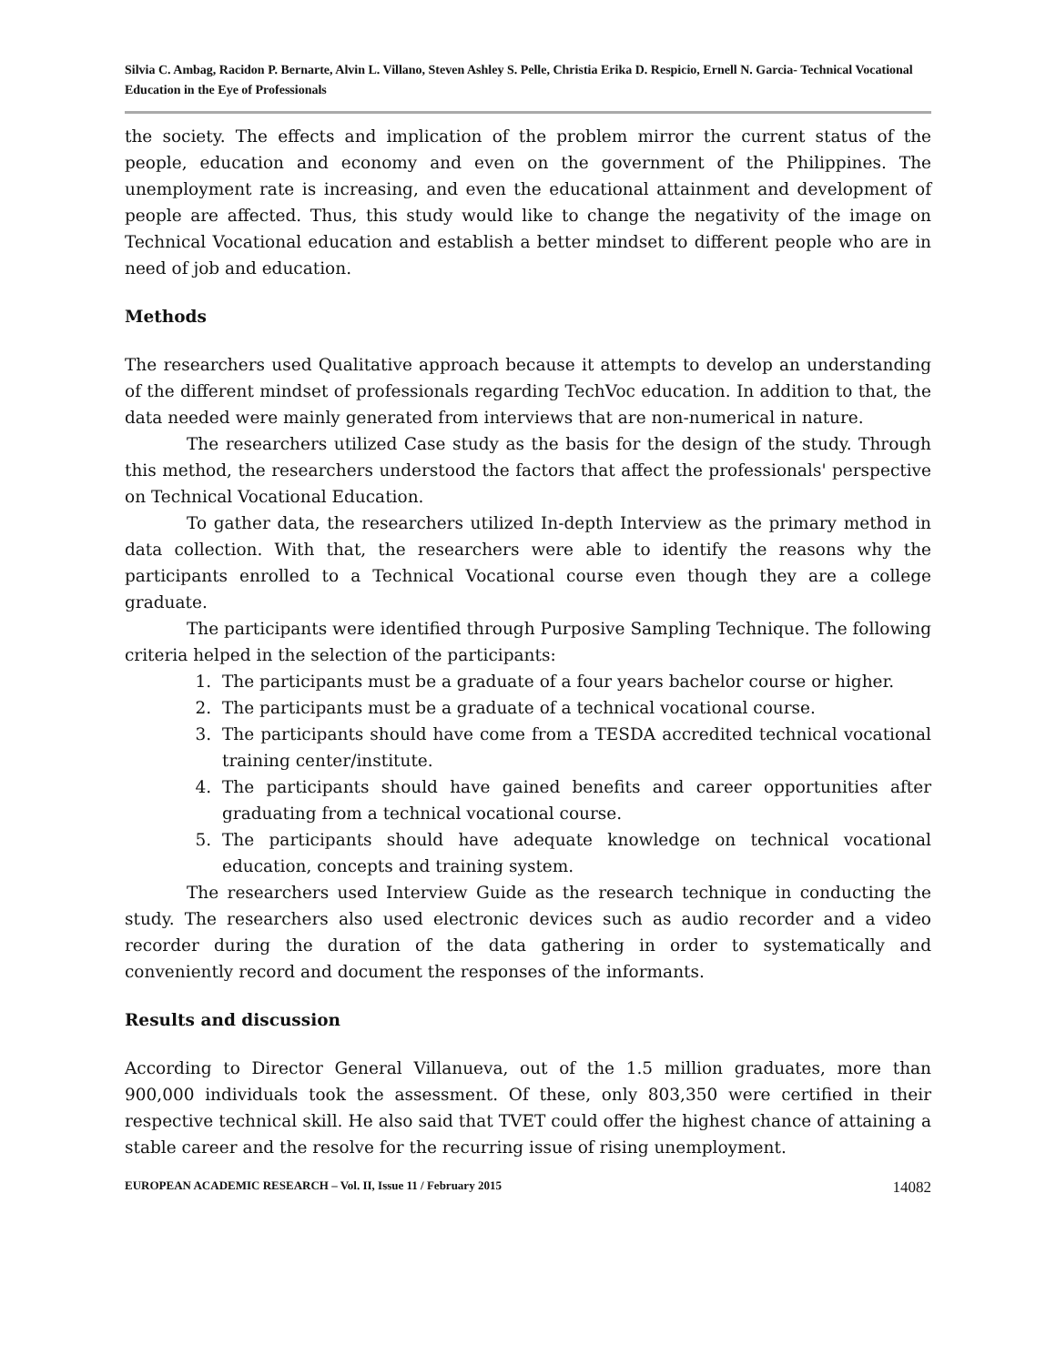Silvia C. Ambag, Racidon P. Bernarte, Alvin L. Villano, Steven Ashley S. Pelle, Christia Erika D. Respicio, Ernell N. Garcia- Technical Vocational Education in the Eye of Professionals
the society. The effects and implication of the problem mirror the current status of the people, education and economy and even on the government of the Philippines. The unemployment rate is increasing, and even the educational attainment and development of people are affected. Thus, this study would like to change the negativity of the image on Technical Vocational education and establish a better mindset to different people who are in need of job and education.
Methods
The researchers used Qualitative approach because it attempts to develop an understanding of the different mindset of professionals regarding TechVoc education. In addition to that, the data needed were mainly generated from interviews that are non-numerical in nature.
The researchers utilized Case study as the basis for the design of the study. Through this method, the researchers understood the factors that affect the professionals' perspective on Technical Vocational Education.
To gather data, the researchers utilized In-depth Interview as the primary method in data collection. With that, the researchers were able to identify the reasons why the participants enrolled to a Technical Vocational course even though they are a college graduate.
The participants were identified through Purposive Sampling Technique. The following criteria helped in the selection of the participants:
1. The participants must be a graduate of a four years bachelor course or higher.
2. The participants must be a graduate of a technical vocational course.
3. The participants should have come from a TESDA accredited technical vocational training center/institute.
4. The participants should have gained benefits and career opportunities after graduating from a technical vocational course.
5. The participants should have adequate knowledge on technical vocational education, concepts and training system.
The researchers used Interview Guide as the research technique in conducting the study. The researchers also used electronic devices such as audio recorder and a video recorder during the duration of the data gathering in order to systematically and conveniently record and document the responses of the informants.
Results and discussion
According to Director General Villanueva, out of the 1.5 million graduates, more than 900,000 individuals took the assessment. Of these, only 803,350 were certified in their respective technical skill. He also said that TVET could offer the highest chance of attaining a stable career and the resolve for the recurring issue of rising unemployment.
EUROPEAN ACADEMIC RESEARCH – Vol. II, Issue 11 / February 2015 14082